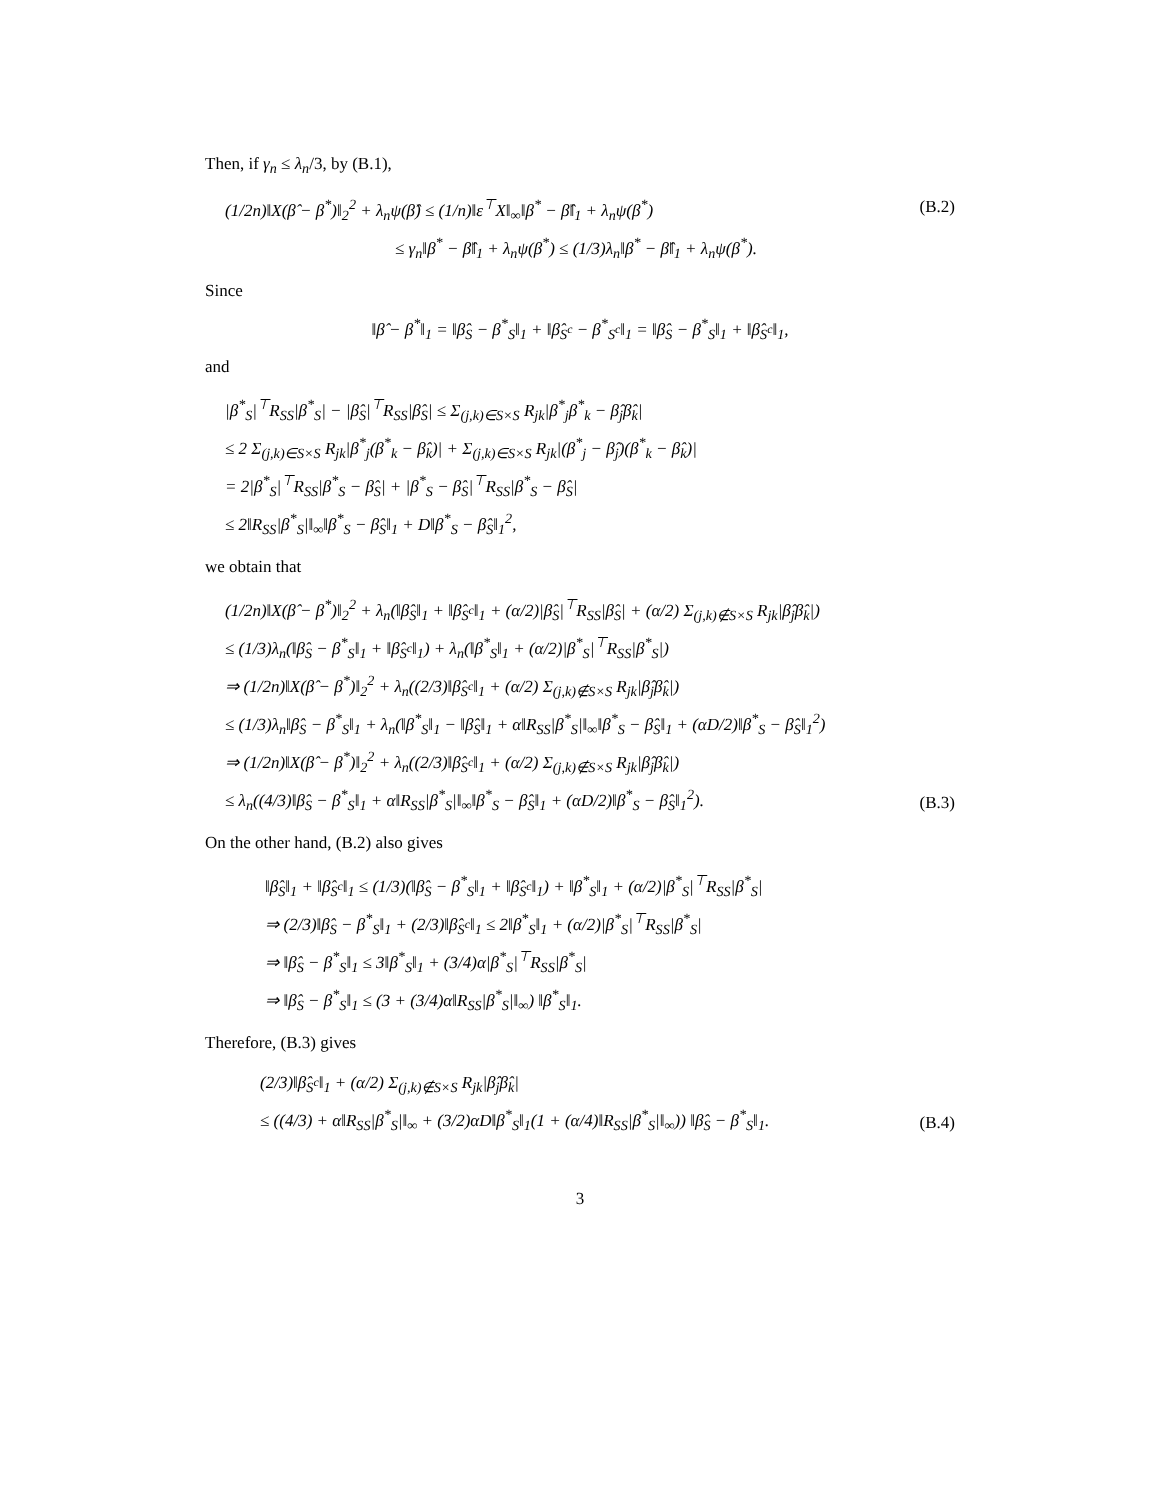Then, if γ<sub>n</sub> ≤ λ<sub>n</sub>/3, by (B.1),
(1/2n)‖X(β̂ − β<sup>*</sup>)‖<sub>2</sub><sup>2</sup> + λ<sub>n</sub>ψ(β̂) ≤ (1/n)‖ε<sup>⊤</sup>X‖<sub>∞</sub>‖β<sup>*</sup> − β̂‖<sub>1</sub> + λ<sub>n</sub>ψ(β<sup>*</sup>)
≤ γ<sub>n</sub>‖β<sup>*</sup> − β̂‖<sub>1</sub> + λ<sub>n</sub>ψ(β<sup>*</sup>) ≤ (1/3)λ<sub>n</sub>‖β<sup>*</sup> − β̂‖<sub>1</sub> + λ<sub>n</sub>ψ(β<sup>*</sup>).
(B.2)
Since
‖β̂ − β<sup>*</sup>‖<sub>1</sub> = ‖β̂<sub>S</sub> − β<sup>*</sup><sub>S</sub>‖<sub>1</sub> + ‖β̂<sub>S<sup>c</sup></sub> − β<sup>*</sup><sub>S<sup>c</sup></sub>‖<sub>1</sub> = ‖β̂<sub>S</sub> − β<sup>*</sup><sub>S</sub>‖<sub>1</sub> + ‖β̂<sub>S<sup>c</sup></sub>‖<sub>1</sub>,
and
|β<sup>*</sup><sub>S</sub>|<sup>⊤</sup>R<sub>SS</sub>|β<sup>*</sup><sub>S</sub>| − |β̂<sub>S</sub>|<sup>⊤</sup>R<sub>SS</sub>|β̂<sub>S</sub>| ≤ Σ<sub>(j,k)∈S×S</sub> R<sub>jk</sub>|β<sup>*</sup><sub>j</sub>β<sup>*</sup><sub>k</sub> − β̂<sub>j</sub>β̂<sub>k</sub>|
≤ 2 Σ<sub>(j,k)∈S×S</sub> R<sub>jk</sub>|β<sup>*</sup><sub>j</sub>(β<sup>*</sup><sub>k</sub> − β̂<sub>k</sub>)| + Σ<sub>(j,k)∈S×S</sub> R<sub>jk</sub>|(β<sup>*</sup><sub>j</sub> − β̂<sub>j</sub>)(β<sup>*</sup><sub>k</sub> − β̂<sub>k</sub>)|
= 2|β<sup>*</sup><sub>S</sub>|<sup>⊤</sup>R<sub>SS</sub>|β<sup>*</sup><sub>S</sub> − β̂<sub>S</sub>| + |β<sup>*</sup><sub>S</sub> − β̂<sub>S</sub>|<sup>⊤</sup>R<sub>SS</sub>|β<sup>*</sup><sub>S</sub> − β̂<sub>S</sub>|
≤ 2‖R<sub>SS</sub>|β<sup>*</sup><sub>S</sub>|‖<sub>∞</sub>‖β<sup>*</sup><sub>S</sub> − β̂<sub>S</sub>‖<sub>1</sub> + D‖β<sup>*</sup><sub>S</sub> − β̂<sub>S</sub>‖<sub>1</sub><sup>2</sup>,
we obtain that
(1/2n)‖X(β̂ − β<sup>*</sup>)‖<sub>2</sub><sup>2</sup> + λ<sub>n</sub>(‖β̂<sub>S</sub>‖<sub>1</sub> + ‖β̂<sub>S<sup>c</sup></sub>‖<sub>1</sub> + (α/2)|β̂<sub>S</sub>|<sup>⊤</sup>R<sub>SS</sub>|β̂<sub>S</sub>| + (α/2) Σ<sub>(j,k)∉S×S</sub> R<sub>jk</sub>|β̂<sub>j</sub>β̂<sub>k</sub>|)
≤ (1/3)λ<sub>n</sub>(‖β̂<sub>S</sub> − β<sup>*</sup><sub>S</sub>‖<sub>1</sub> + ‖β̂<sub>S<sup>c</sup></sub>‖<sub>1</sub>) + λ<sub>n</sub>(‖β<sup>*</sup><sub>S</sub>‖<sub>1</sub> + (α/2)|β<sup>*</sup><sub>S</sub>|<sup>⊤</sup>R<sub>SS</sub>|β<sup>*</sup><sub>S</sub>|)
⇒ (1/2n)‖X(β̂ − β<sup>*</sup>)‖<sub>2</sub><sup>2</sup> + λ<sub>n</sub>((2/3)‖β̂<sub>S<sup>c</sup></sub>‖<sub>1</sub> + (α/2) Σ<sub>(j,k)∉S×S</sub> R<sub>jk</sub>|β̂<sub>j</sub>β̂<sub>k</sub>|)
≤ (1/3)λ<sub>n</sub>‖β̂<sub>S</sub> − β<sup>*</sup><sub>S</sub>‖<sub>1</sub> + λ<sub>n</sub>(‖β<sup>*</sup><sub>S</sub>‖<sub>1</sub> − ‖β̂<sub>S</sub>‖<sub>1</sub> + α‖R<sub>SS</sub>|β<sup>*</sup><sub>S</sub>|‖<sub>∞</sub>‖β<sup>*</sup><sub>S</sub> − β̂<sub>S</sub>‖<sub>1</sub> + (αD/2)‖β<sup>*</sup><sub>S</sub> − β̂<sub>S</sub>‖<sub>1</sub><sup>2</sup>)
⇒ (1/2n)‖X(β̂ − β<sup>*</sup>)‖<sub>2</sub><sup>2</sup> + λ<sub>n</sub>((2/3)‖β̂<sub>S<sup>c</sup></sub>‖<sub>1</sub> + (α/2) Σ<sub>(j,k)∉S×S</sub> R<sub>jk</sub>|β̂<sub>j</sub>β̂<sub>k</sub>|)
≤ λ<sub>n</sub>((4/3)‖β̂<sub>S</sub> − β<sup>*</sup><sub>S</sub>‖<sub>1</sub> + α‖R<sub>SS</sub>|β<sup>*</sup><sub>S</sub>|‖<sub>∞</sub>‖β<sup>*</sup><sub>S</sub> − β̂<sub>S</sub>‖<sub>1</sub> + (αD/2)‖β<sup>*</sup><sub>S</sub> − β̂<sub>S</sub>‖<sub>1</sub><sup>2</sup>).
(B.3)
On the other hand, (B.2) also gives
‖β̂<sub>S</sub>‖<sub>1</sub> + ‖β̂<sub>S<sup>c</sup></sub>‖<sub>1</sub> ≤ (1/3)(‖β̂<sub>S</sub> − β<sup>*</sup><sub>S</sub>‖<sub>1</sub> + ‖β̂<sub>S<sup>c</sup></sub>‖<sub>1</sub>) + ‖β<sup>*</sup><sub>S</sub>‖<sub>1</sub> + (α/2)|β<sup>*</sup><sub>S</sub>|<sup>⊤</sup>R<sub>SS</sub>|β<sup>*</sup><sub>S</sub>|
⇒ (2/3)‖β̂<sub>S</sub> − β<sup>*</sup><sub>S</sub>‖<sub>1</sub> + (2/3)‖β̂<sub>S<sup>c</sup></sub>‖<sub>1</sub> ≤ 2‖β<sup>*</sup><sub>S</sub>‖<sub>1</sub> + (α/2)|β<sup>*</sup><sub>S</sub>|<sup>⊤</sup>R<sub>SS</sub>|β<sup>*</sup><sub>S</sub>|
⇒ ‖β̂<sub>S</sub> − β<sup>*</sup><sub>S</sub>‖<sub>1</sub> ≤ 3‖β<sup>*</sup><sub>S</sub>‖<sub>1</sub> + (3/4)α|β<sup>*</sup><sub>S</sub>|<sup>⊤</sup>R<sub>SS</sub>|β<sup>*</sup><sub>S</sub>|
⇒ ‖β̂<sub>S</sub> − β<sup>*</sup><sub>S</sub>‖<sub>1</sub> ≤ (3 + (3/4)α‖R<sub>SS</sub>|β<sup>*</sup><sub>S</sub>|‖<sub>∞</sub>) ‖β<sup>*</sup><sub>S</sub>‖<sub>1</sub>.
Therefore, (B.3) gives
(2/3)‖β̂<sub>S<sup>c</sup></sub>‖<sub>1</sub> + (α/2) Σ<sub>(j,k)∉S×S</sub> R<sub>jk</sub>|β̂<sub>j</sub>β̂<sub>k</sub>|
≤ ((4/3) + α‖R<sub>SS</sub>|β<sup>*</sup><sub>S</sub>|‖<sub>∞</sub> + (3/2)αD‖β<sup>*</sup><sub>S</sub>‖<sub>1</sub>(1 + (α/4)‖R<sub>SS</sub>|β<sup>*</sup><sub>S</sub>|‖<sub>∞</sub>)) ‖β̂<sub>S</sub> − β<sup>*</sup><sub>S</sub>‖<sub>1</sub>.
(B.4)
3